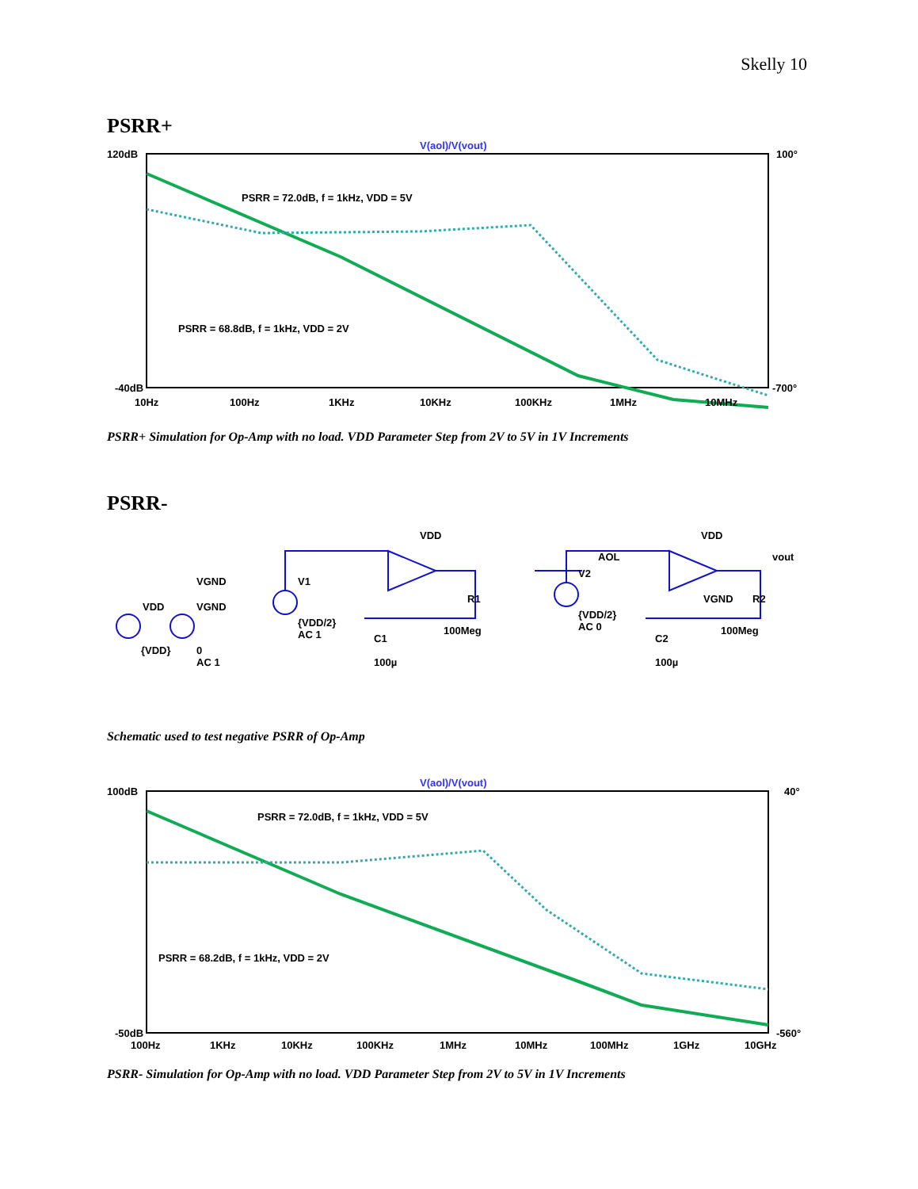Skelly 10
PSRR+
V(aol)/V(vout)
120dB
-40dB
100°
-700°
PSRR = 72.0dB, f = 1kHz, VDD = 5V
PSRR = 68.8dB, f = 1kHz, VDD = 2V
10Hz
100Hz
1KHz
10KHz
100KHz
1MHz
10MHz
PSRR+ Simulation for Op-Amp with no load. VDD Parameter Step from 2V to 5V in 1V Increments
PSRR-
VDD
{VDD}
VGND
VGND
0
AC 1
V1
{VDD/2}
AC 1
C1
100µ
R1
100Meg
AOL
VDD
V2
{VDD/2}
AC 0
C2
100µ
VGND
R2
100Meg
vout
VDD
Schematic used to test negative PSRR of Op-Amp
V(aol)/V(vout)
100dB
-50dB
40°
-560°
PSRR = 72.0dB, f = 1kHz, VDD = 5V
PSRR = 68.2dB, f = 1kHz, VDD = 2V
100Hz
1KHz
10KHz
100KHz
1MHz
10MHz
100MHz
1GHz
10GHz
PSRR- Simulation for Op-Amp with no load. VDD Parameter Step from 2V to 5V in 1V Increments